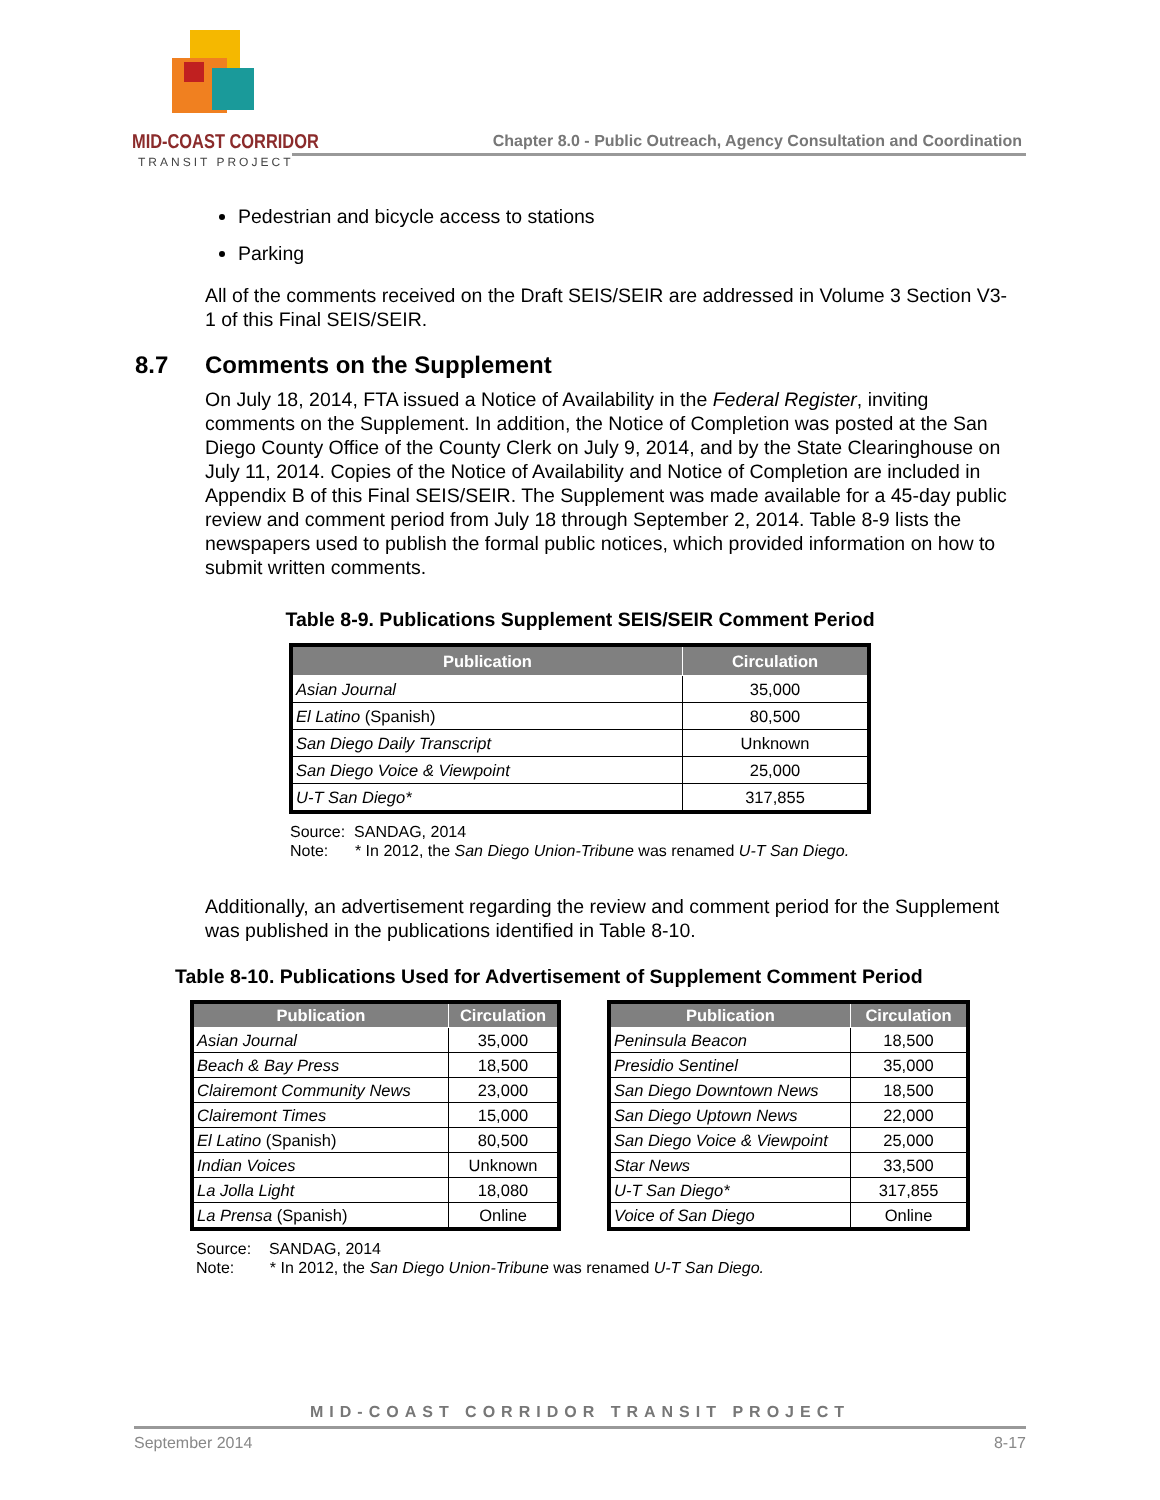MID-COAST CORRIDOR
TRANSIT PROJECT
Chapter 8.0 - Public Outreach, Agency Consultation and Coordination
Pedestrian and bicycle access to stations
Parking
All of the comments received on the Draft SEIS/SEIR are addressed in Volume 3 Section V3-1 of this Final SEIS/SEIR.
8.7 Comments on the Supplement
On July 18, 2014, FTA issued a Notice of Availability in the Federal Register, inviting comments on the Supplement. In addition, the Notice of Completion was posted at the San Diego County Office of the County Clerk on July 9, 2014, and by the State Clearinghouse on July 11, 2014. Copies of the Notice of Availability and Notice of Completion are included in Appendix B of this Final SEIS/SEIR. The Supplement was made available for a 45-day public review and comment period from July 18 through September 2, 2014. Table 8-9 lists the newspapers used to publish the formal public notices, which provided information on how to submit written comments.
Table 8-9. Publications Supplement SEIS/SEIR Comment Period
| Publication | Circulation |
| --- | --- |
| Asian Journal | 35,000 |
| El Latino (Spanish) | 80,500 |
| San Diego Daily Transcript | Unknown |
| San Diego Voice & Viewpoint | 25,000 |
| U-T San Diego* | 317,855 |
Source: SANDAG, 2014
Note: * In 2012, the San Diego Union-Tribune was renamed U-T San Diego.
Additionally, an advertisement regarding the review and comment period for the Supplement was published in the publications identified in Table 8-10.
Table 8-10. Publications Used for Advertisement of Supplement Comment Period
| Publication | Circulation |
| --- | --- |
| Asian Journal | 35,000 |
| Beach & Bay Press | 18,500 |
| Clairemont Community News | 23,000 |
| Clairemont Times | 15,000 |
| El Latino (Spanish) | 80,500 |
| Indian Voices | Unknown |
| La Jolla Light | 18,080 |
| La Prensa (Spanish) | Online |
| Publication | Circulation |
| --- | --- |
| Peninsula Beacon | 18,500 |
| Presidio Sentinel | 35,000 |
| San Diego Downtown News | 18,500 |
| San Diego Uptown News | 22,000 |
| San Diego Voice & Viewpoint | 25,000 |
| Star News | 33,500 |
| U-T San Diego* | 317,855 |
| Voice of San Diego | Online |
Source: SANDAG, 2014
Note: * In 2012, the San Diego Union-Tribune was renamed U-T San Diego.
MID-COAST CORRIDOR TRANSIT PROJECT
September 2014 8-17